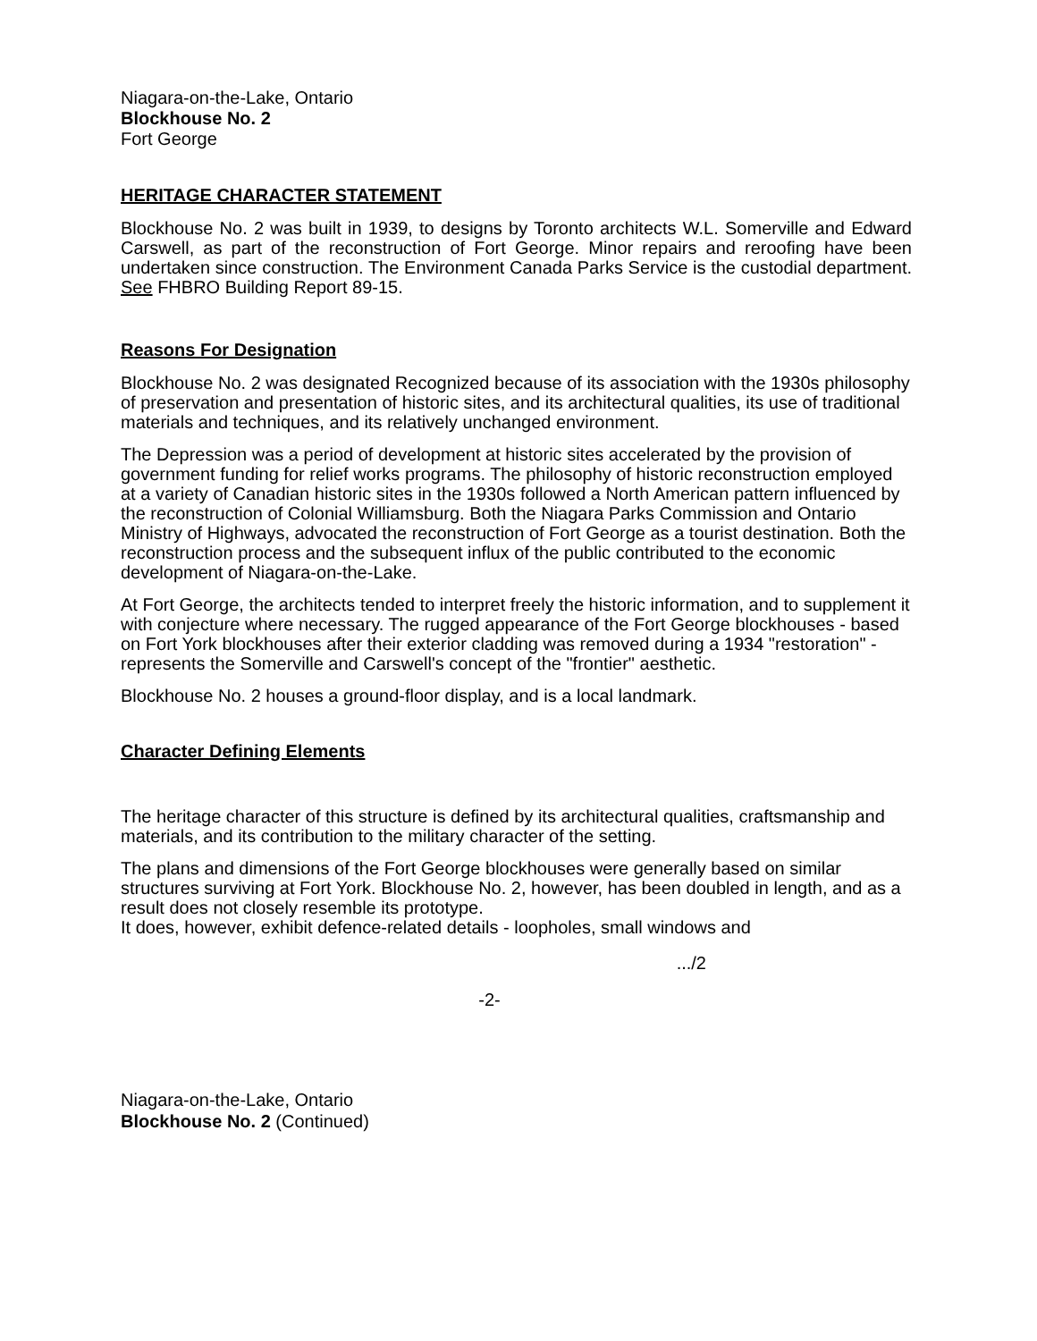Niagara-on-the-Lake, Ontario
Blockhouse No. 2
Fort George
HERITAGE CHARACTER STATEMENT
Blockhouse No. 2 was built in 1939, to designs by Toronto architects W.L. Somerville and Edward Carswell, as part of the reconstruction of Fort George. Minor repairs and reroofing have been undertaken since construction. The Environment Canada Parks Service is the custodial department. See FHBRO Building Report 89-15.
Reasons For Designation
Blockhouse No. 2 was designated Recognized because of its association with the 1930s philosophy of preservation and presentation of historic sites, and its architectural qualities, its use of traditional materials and techniques, and its relatively unchanged environment.
The Depression was a period of development at historic sites accelerated by the provision of government funding for relief works programs. The philosophy of historic reconstruction employed at a variety of Canadian historic sites in the 1930s followed a North American pattern influenced by the reconstruction of Colonial Williamsburg. Both the Niagara Parks Commission and Ontario Ministry of Highways, advocated the reconstruction of Fort George as a tourist destination. Both the reconstruction process and the subsequent influx of the public contributed to the economic development of Niagara-on-the-Lake.
At Fort George, the architects tended to interpret freely the historic information, and to supplement it with conjecture where necessary. The rugged appearance of the Fort George blockhouses - based on Fort York blockhouses after their exterior cladding was removed during a 1934 "restoration" - represents the Somerville and Carswell's concept of the "frontier" aesthetic.
Blockhouse No. 2 houses a ground-floor display, and is a local landmark.
Character Defining Elements
The heritage character of this structure is defined by its architectural qualities, craftsmanship and materials, and its contribution to the military character of the setting.
The plans and dimensions of the Fort George blockhouses were generally based on similar structures surviving at Fort York. Blockhouse No. 2, however, has been doubled in length, and as a result does not closely resemble its prototype.
It does, however, exhibit defence-related details - loopholes, small windows and
.../2
-2-
Niagara-on-the-Lake, Ontario
Blockhouse No. 2 (Continued)